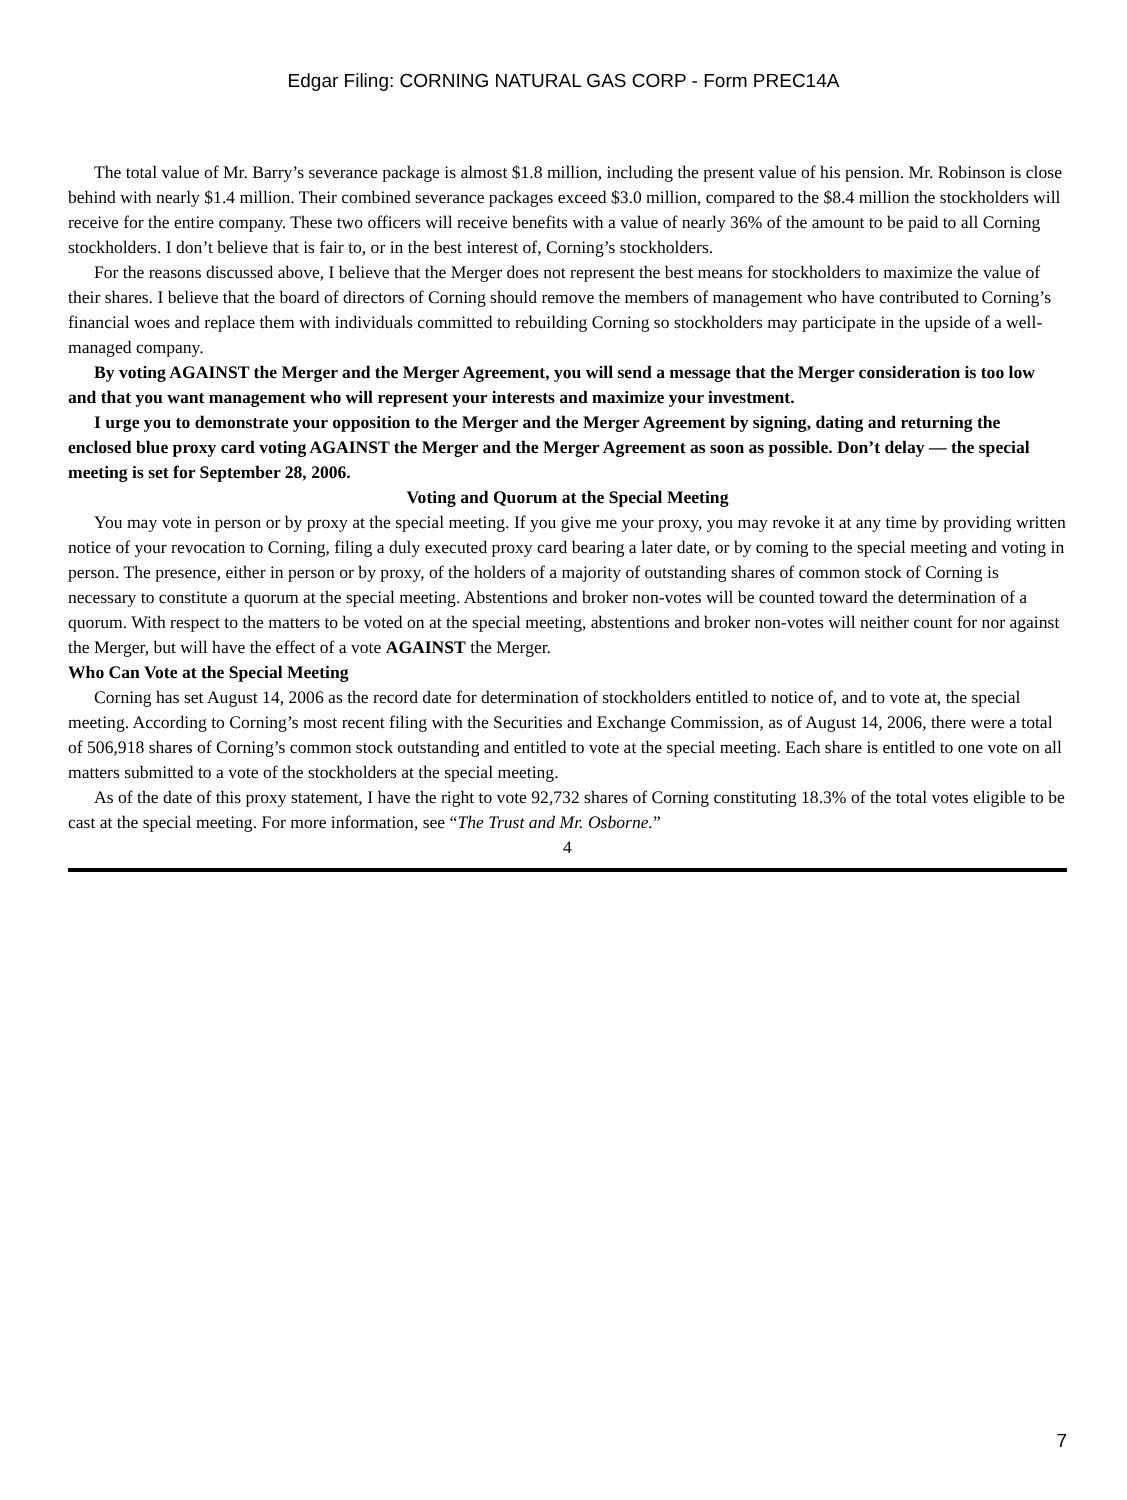Edgar Filing: CORNING NATURAL GAS CORP - Form PREC14A
The total value of Mr. Barry’s severance package is almost $1.8 million, including the present value of his pension. Mr. Robinson is close behind with nearly $1.4 million. Their combined severance packages exceed $3.0 million, compared to the $8.4 million the stockholders will receive for the entire company. These two officers will receive benefits with a value of nearly 36% of the amount to be paid to all Corning stockholders. I don’t believe that is fair to, or in the best interest of, Corning’s stockholders.
For the reasons discussed above, I believe that the Merger does not represent the best means for stockholders to maximize the value of their shares. I believe that the board of directors of Corning should remove the members of management who have contributed to Corning’s financial woes and replace them with individuals committed to rebuilding Corning so stockholders may participate in the upside of a well-managed company.
By voting AGAINST the Merger and the Merger Agreement, you will send a message that the Merger consideration is too low and that you want management who will represent your interests and maximize your investment.
I urge you to demonstrate your opposition to the Merger and the Merger Agreement by signing, dating and returning the enclosed blue proxy card voting AGAINST the Merger and the Merger Agreement as soon as possible. Don’t delay — the special meeting is set for September 28, 2006.
Voting and Quorum at the Special Meeting
You may vote in person or by proxy at the special meeting. If you give me your proxy, you may revoke it at any time by providing written notice of your revocation to Corning, filing a duly executed proxy card bearing a later date, or by coming to the special meeting and voting in person. The presence, either in person or by proxy, of the holders of a majority of outstanding shares of common stock of Corning is necessary to constitute a quorum at the special meeting. Abstentions and broker non-votes will be counted toward the determination of a quorum. With respect to the matters to be voted on at the special meeting, abstentions and broker non-votes will neither count for nor against the Merger, but will have the effect of a vote AGAINST the Merger.
Who Can Vote at the Special Meeting
Corning has set August 14, 2006 as the record date for determination of stockholders entitled to notice of, and to vote at, the special meeting. According to Corning’s most recent filing with the Securities and Exchange Commission, as of August 14, 2006, there were a total of 506,918 shares of Corning’s common stock outstanding and entitled to vote at the special meeting. Each share is entitled to one vote on all matters submitted to a vote of the stockholders at the special meeting.
As of the date of this proxy statement, I have the right to vote 92,732 shares of Corning constituting 18.3% of the total votes eligible to be cast at the special meeting. For more information, see “The Trust and Mr. Osborne.”
4
7